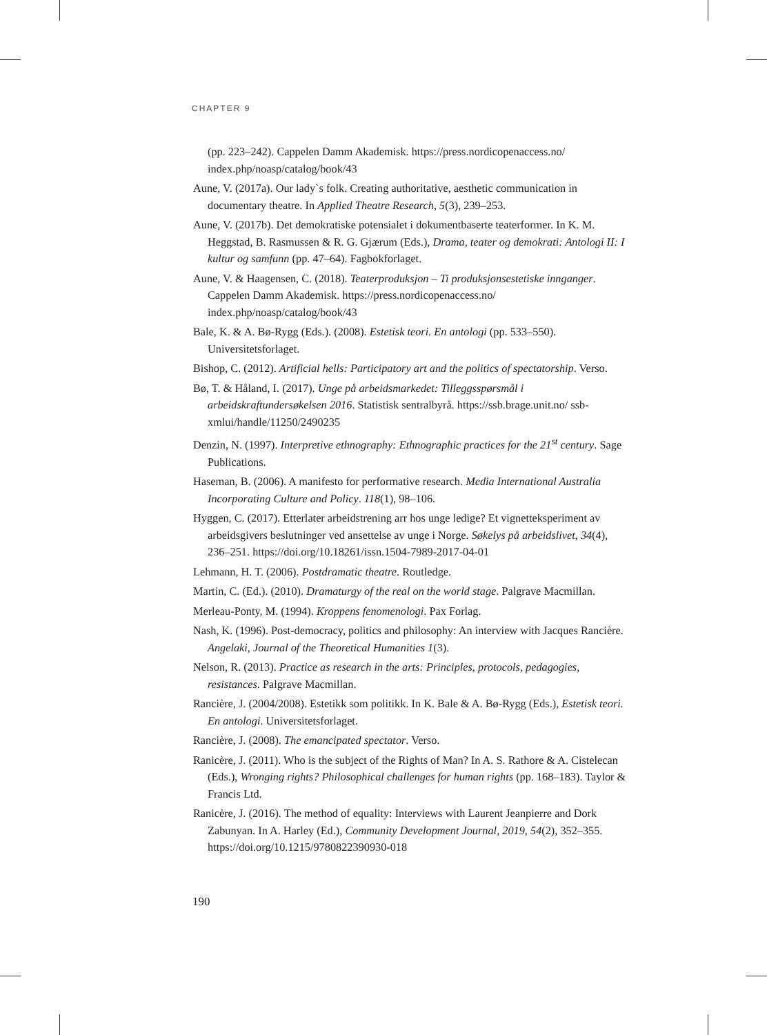CHAPTER 9
(pp. 223–242). Cappelen Damm Akademisk. https://press.nordicopenaccess.no/ index.php/noasp/catalog/book/43
Aune, V. (2017a). Our lady`s folk. Creating authoritative, aesthetic communication in documentary theatre. In Applied Theatre Research, 5(3), 239–253.
Aune, V. (2017b). Det demokratiske potensialet i dokumentbaserte teaterformer. In K. M. Heggstad, B. Rasmussen & R. G. Gjærum (Eds.), Drama, teater og demokrati: Antologi II: I kultur og samfunn (pp. 47–64). Fagbokforlaget.
Aune, V. & Haagensen, C. (2018). Teaterproduksjon – Ti produksjonsestetiske innganger. Cappelen Damm Akademisk. https://press.nordicopenaccess.no/ index.php/noasp/catalog/book/43
Bale, K. & A. Bø-Rygg (Eds.). (2008). Estetisk teori. En antologi (pp. 533–550). Universitetsforlaget.
Bishop, C. (2012). Artificial hells: Participatory art and the politics of spectatorship. Verso.
Bø, T. & Håland, I. (2017). Unge på arbeidsmarkedet: Tilleggsspørsmål i arbeidskraftundersøkelsen 2016. Statistisk sentralbyrå. https://ssb.brage.unit.no/ ssb-xmlui/handle/11250/2490235
Denzin, N. (1997). Interpretive ethnography: Ethnographic practices for the 21<sup>st</sup> century. Sage Publications.
Haseman, B. (2006). A manifesto for performative research. Media International Australia Incorporating Culture and Policy. 118(1), 98–106.
Hyggen, C. (2017). Etterlater arbeidstrening arr hos unge ledige? Et vignett­eksperiment av arbeidsgivers beslutninger ved ansettelse av unge i Norge. Søkelys på arbeidslivet, 34(4), 236–251. https://doi.org/10.18261/issn.1504-7989-2017-04-01
Lehmann, H. T. (2006). Postdramatic theatre. Routledge.
Martin, C. (Ed.). (2010). Dramaturgy of the real on the world stage. Palgrave Macmillan.
Merleau-Ponty, M. (1994). Kroppens fenomenologi. Pax Forlag.
Nash, K. (1996). Post-democracy, politics and philosophy: An interview with Jacques Rancière. Angelaki, Journal of the Theoretical Humanities 1(3).
Nelson, R. (2013). Practice as research in the arts: Principles, protocols, pedagogies, resistances. Palgrave Macmillan.
Rancière, J. (2004/2008). Estetikk som politikk. In K. Bale & A. Bø-Rygg (Eds.), Estetisk teori. En antologi. Universitetsforlaget.
Rancière, J. (2008). The emancipated spectator. Verso.
Ranicère, J. (2011). Who is the subject of the Rights of Man? In A. S. Rathore & A. Cistelecan (Eds.), Wronging rights? Philosophical challenges for human rights (pp. 168–183). Taylor & Francis Ltd.
Ranicère, J. (2016). The method of equality: Interviews with Laurent Jeanpierre and Dork Zabunyan. In A. Harley (Ed.), Community Development Journal, 2019, 54(2), 352–355. https://doi.org/10.1215/9780822390930-018
190